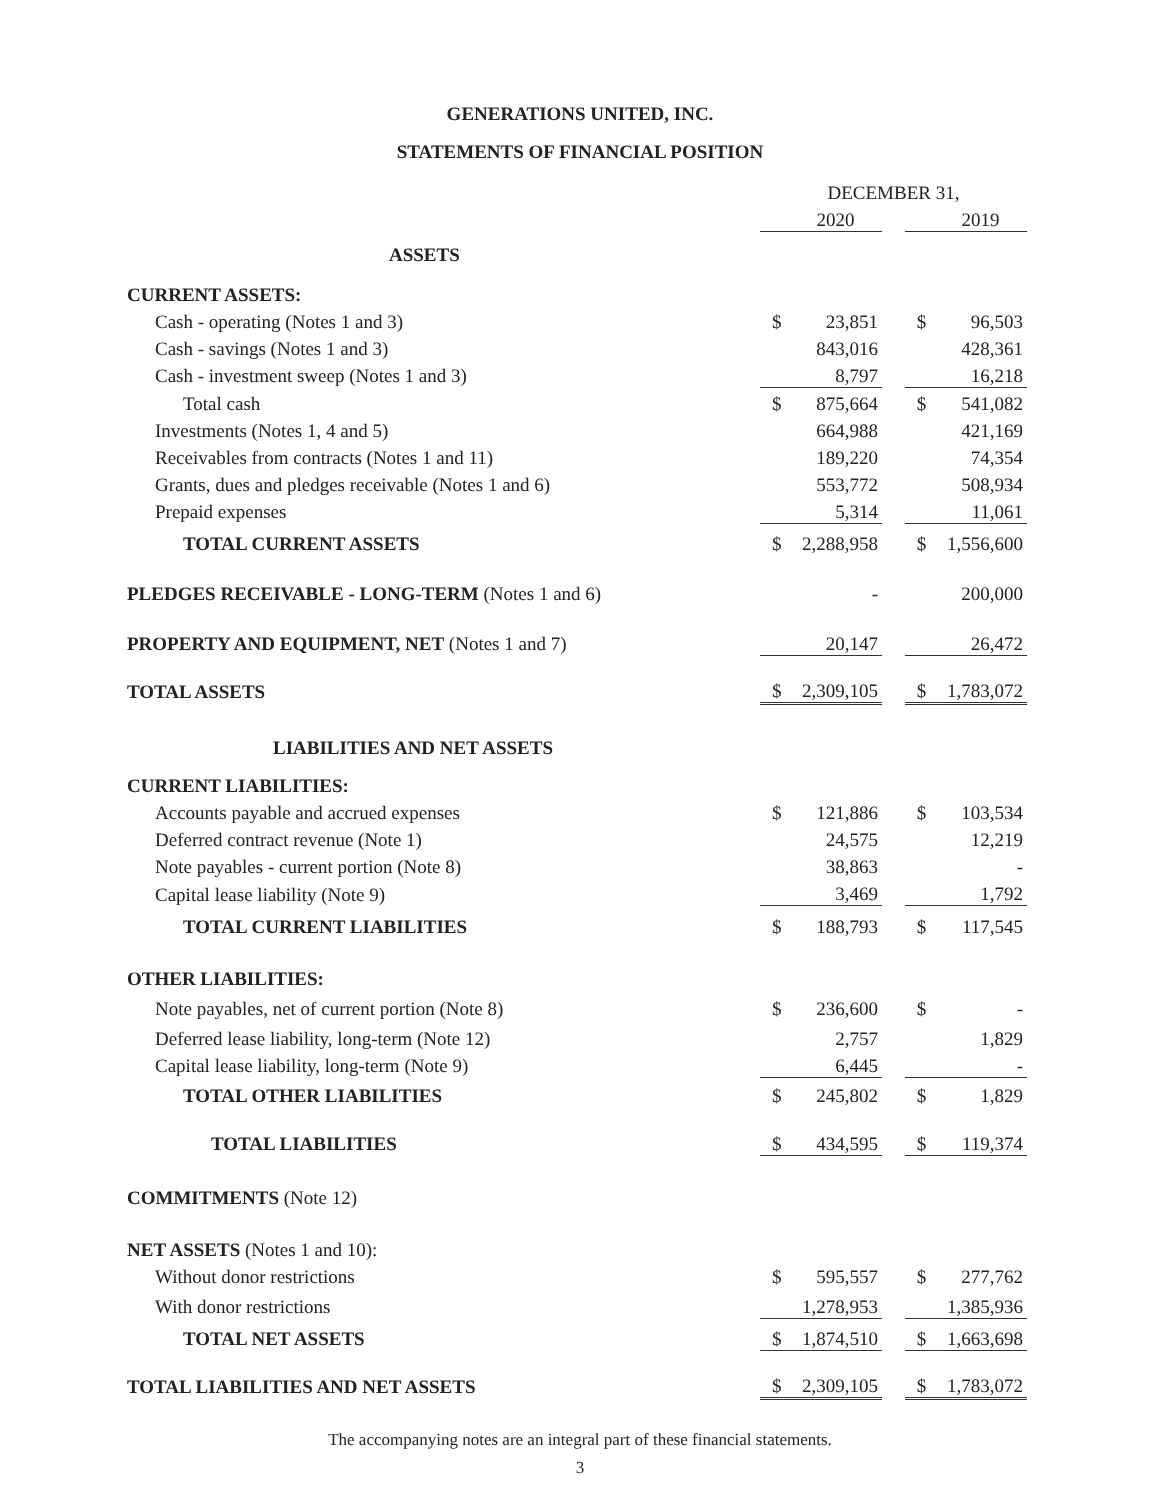GENERATIONS UNITED, INC.
STATEMENTS OF FINANCIAL POSITION
| | DECEMBER 31, | | | | |
| | | 2020 | | | 2019 |
| ASSETS | | | | | |
| CURRENT ASSETS: | | | | | |
| Cash - operating (Notes 1 and 3) | $ | 23,851 | | $ | 96,503 |
| Cash - savings (Notes 1 and 3) | | 843,016 | | | 428,361 |
| Cash - investment sweep (Notes 1 and 3) | | 8,797 | | | 16,218 |
| Total cash | $ | 875,664 | | $ | 541,082 |
| Investments (Notes 1, 4 and 5) | | 664,988 | | | 421,169 |
| Receivables from contracts (Notes 1 and 11) | | 189,220 | | | 74,354 |
| Grants, dues and pledges receivable (Notes 1 and 6) | | 553,772 | | | 508,934 |
| Prepaid expenses | | 5,314 | | | 11,061 |
| TOTAL CURRENT ASSETS | $ | 2,288,958 | | $ | 1,556,600 |
| PLEDGES RECEIVABLE - LONG-TERM (Notes 1 and 6) | | - | | | 200,000 |
| PROPERTY AND EQUIPMENT, NET (Notes 1 and 7) | | 20,147 | | | 26,472 |
| TOTAL ASSETS | $ | 2,309,105 | | $ | 1,783,072 |
| LIABILITIES AND NET ASSETS | | | | | |
| CURRENT LIABILITIES: | | | | | |
| Accounts payable and accrued expenses | $ | 121,886 | | $ | 103,534 |
| Deferred contract revenue (Note 1) | | 24,575 | | | 12,219 |
| Note payables - current portion (Note 8) | | 38,863 | | | - |
| Capital lease liability (Note 9) | | 3,469 | | | 1,792 |
| TOTAL CURRENT LIABILITIES | $ | 188,793 | | $ | 117,545 |
| OTHER LIABILITIES: | | | | | |
| Note payables, net of current portion (Note 8) | $ | 236,600 | | $ | - |
| Deferred lease liability, long-term (Note 12) | | 2,757 | | | 1,829 |
| Capital lease liability, long-term (Note 9) | | 6,445 | | | - |
| TOTAL OTHER LIABILITIES | $ | 245,802 | | $ | 1,829 |
| TOTAL LIABILITIES | $ | 434,595 | | $ | 119,374 |
| COMMITMENTS (Note 12) | | | | | |
| NET ASSETS (Notes 1 and 10): | | | | | |
| Without donor restrictions | $ | 595,557 | | $ | 277,762 |
| With donor restrictions | | 1,278,953 | | | 1,385,936 |
| TOTAL NET ASSETS | $ | 1,874,510 | | $ | 1,663,698 |
| TOTAL LIABILITIES AND NET ASSETS | $ | 2,309,105 | | $ | 1,783,072 |
The accompanying notes are an integral part of these financial statements.
3